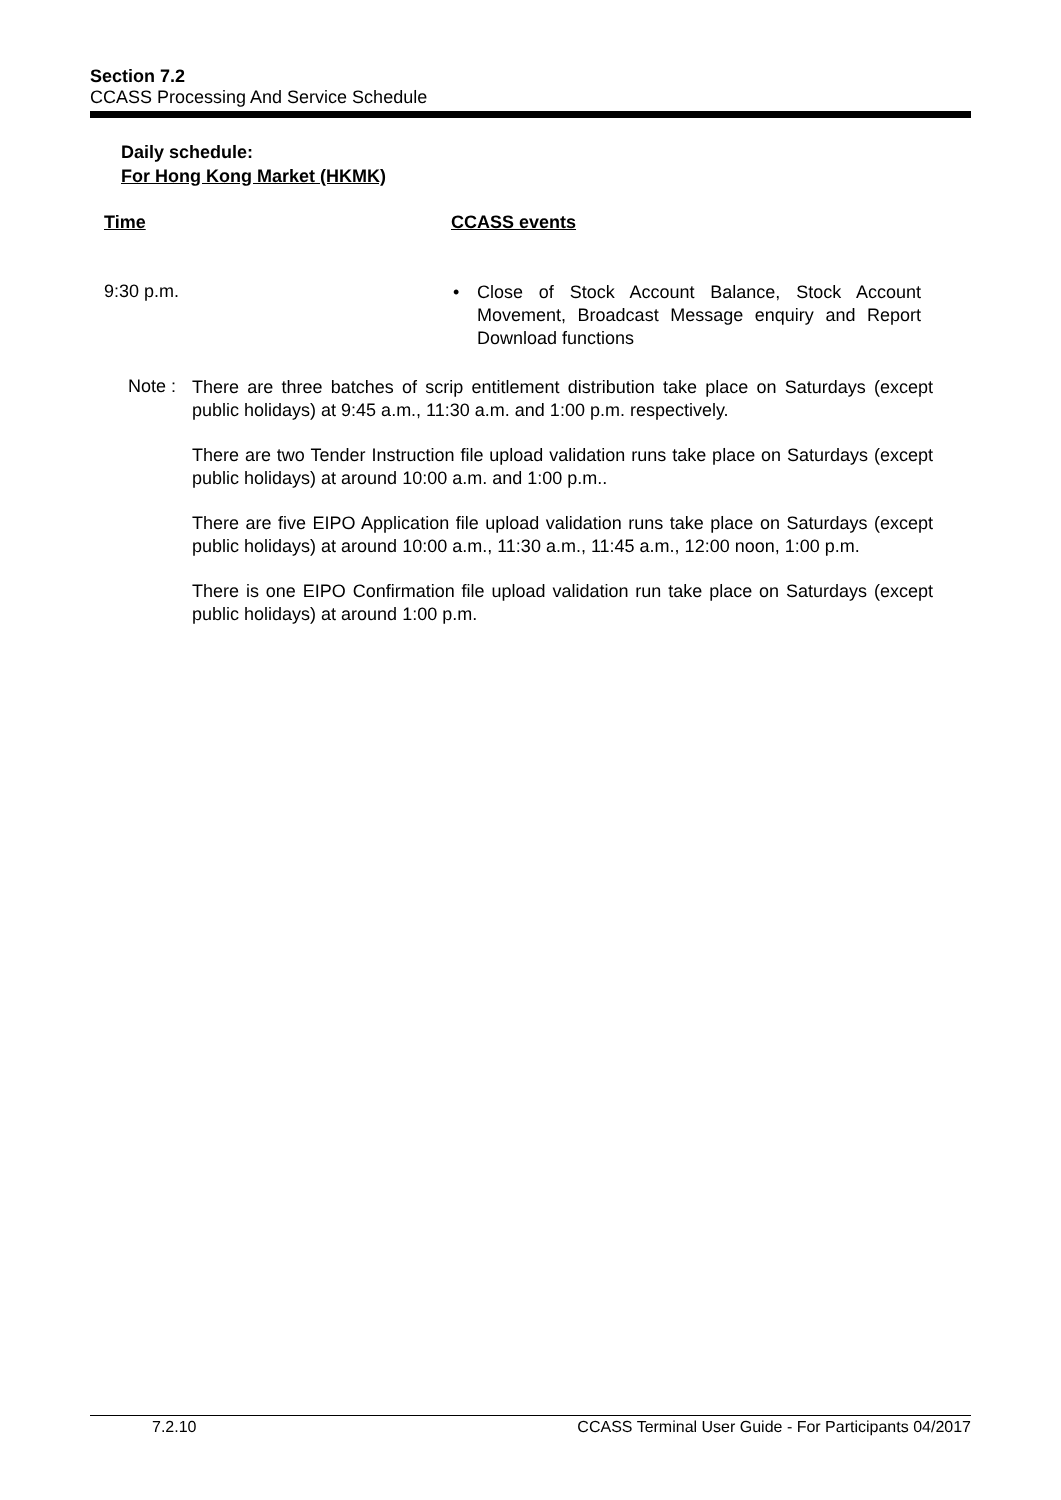Section 7.2
CCASS Processing And Service Schedule
Daily schedule:
For Hong Kong Market (HKMK)
Time CCASS events
9:30 p.m.
• Close of Stock Account Balance, Stock Account Movement, Broadcast Message enquiry and Report Download functions
Note :
There are three batches of scrip entitlement distribution take place on Saturdays (except public holidays) at 9:45 a.m., 11:30 a.m. and 1:00 p.m. respectively.
There are two Tender Instruction file upload validation runs take place on Saturdays (except public holidays) at around 10:00 a.m. and 1:00 p.m..
There are five EIPO Application file upload validation runs take place on Saturdays (except public holidays) at around 10:00 a.m., 11:30 a.m., 11:45 a.m., 12:00 noon, 1:00 p.m.
There is one EIPO Confirmation file upload validation run take place on Saturdays (except public holidays) at around 1:00 p.m.
7.2.10 CCASS Terminal User Guide - For Participants 04/2017